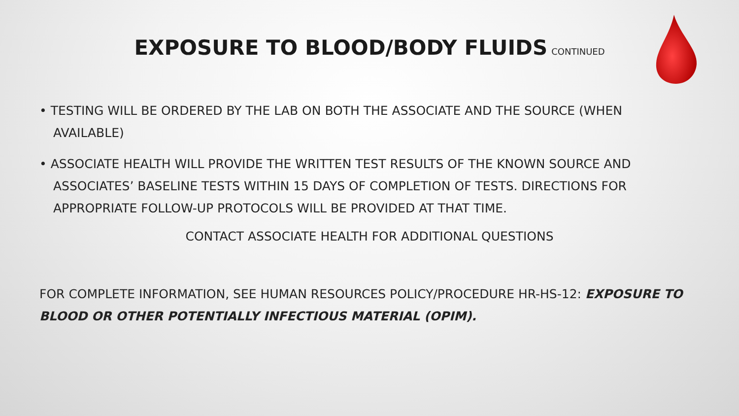EXPOSURE TO BLOOD/BODY FLUIDS
CONTINUED
• TESTING WILL BE ORDERED BY THE LAB ON BOTH THE ASSOCIATE AND THE SOURCE (WHEN AVAILABLE)
• ASSOCIATE HEALTH WILL PROVIDE THE WRITTEN TEST RESULTS OF THE KNOWN SOURCE AND ASSOCIATES’ BASELINE TESTS WITHIN 15 DAYS OF COMPLETION OF TESTS. DIRECTIONS FOR APPROPRIATE FOLLOW-UP PROTOCOLS WILL BE PROVIDED AT THAT TIME.
CONTACT ASSOCIATE HEALTH FOR ADDITIONAL QUESTIONS
FOR COMPLETE INFORMATION, SEE HUMAN RESOURCES POLICY/PROCEDURE HR-HS-12: EXPOSURE TO BLOOD OR OTHER POTENTIALLY INFECTIOUS MATERIAL (OPIM).